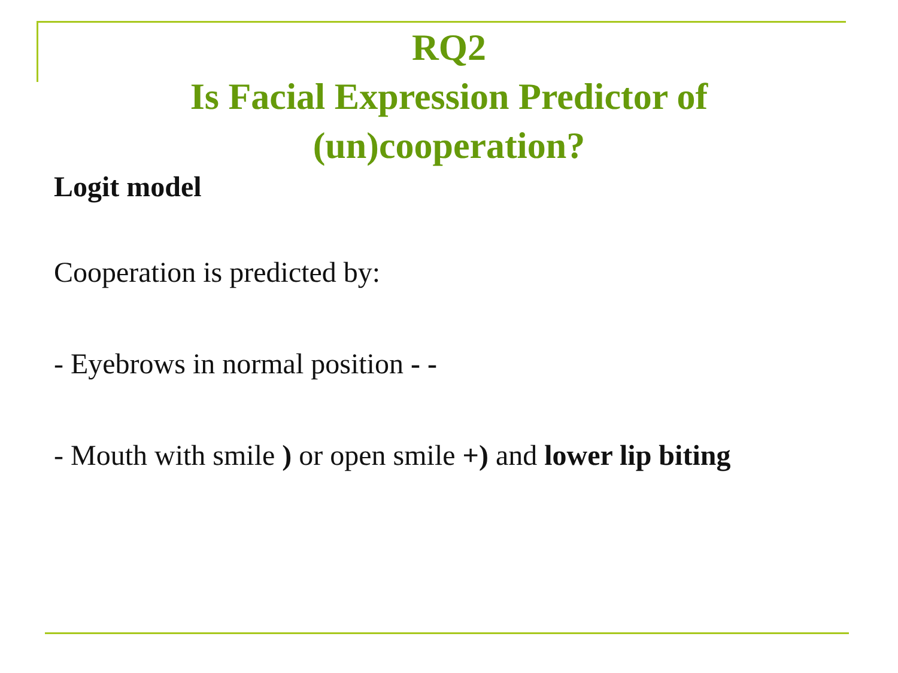RQ2
Is Facial Expression Predictor of
(un)cooperation?
Logit model
Cooperation is predicted by:
- Eyebrows in normal position - -
- Mouth with smile ) or open smile +) and lower lip biting